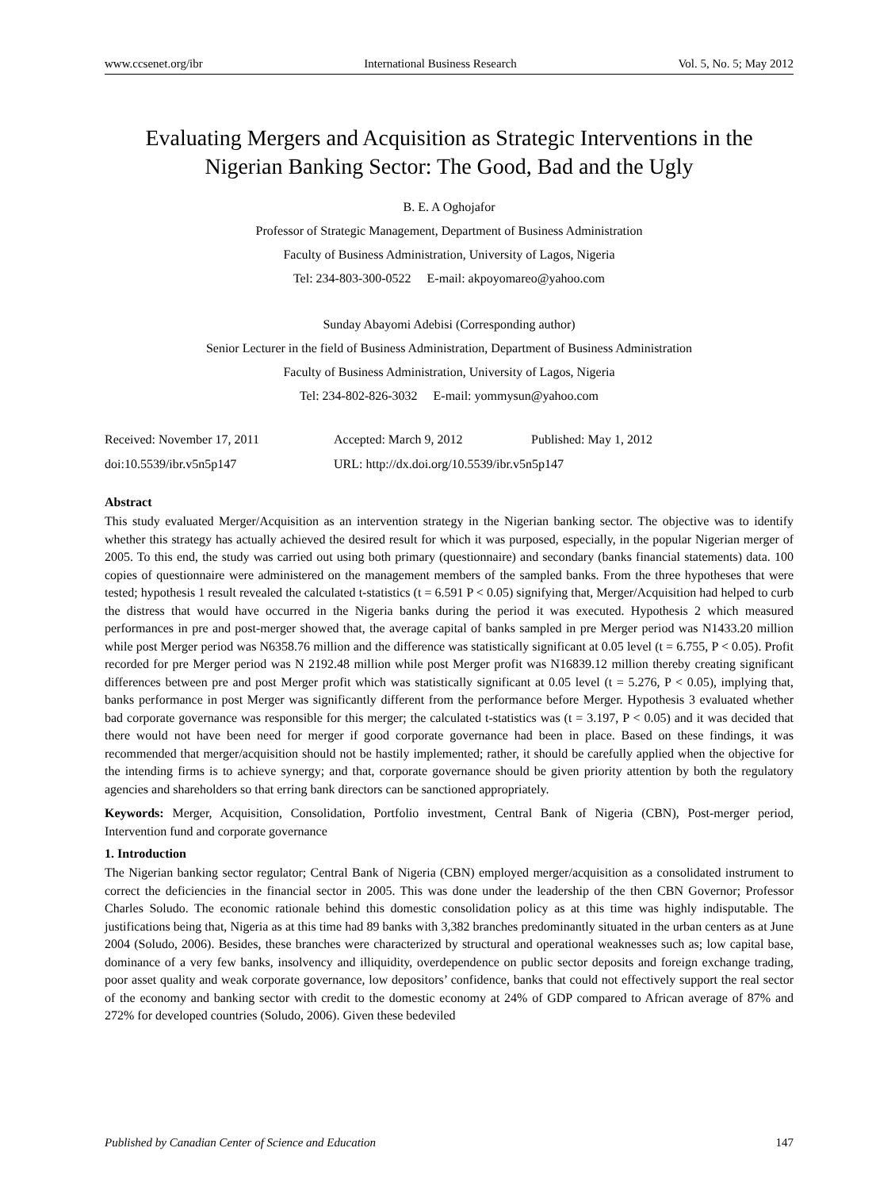www.ccsenet.org/ibr International Business Research Vol. 5, No. 5; May 2012
Evaluating Mergers and Acquisition as Strategic Interventions in the Nigerian Banking Sector: The Good, Bad and the Ugly
B. E. A Oghojafor
Professor of Strategic Management, Department of Business Administration
Faculty of Business Administration, University of Lagos, Nigeria
Tel: 234-803-300-0522 E-mail: akpoyomareo@yahoo.com
Sunday Abayomi Adebisi (Corresponding author)
Senior Lecturer in the field of Business Administration, Department of Business Administration
Faculty of Business Administration, University of Lagos, Nigeria
Tel: 234-802-826-3032 E-mail: yommysun@yahoo.com
Received: November 17, 2011 Accepted: March 9, 2012 Published: May 1, 2012
doi:10.5539/ibr.v5n5p147 URL: http://dx.doi.org/10.5539/ibr.v5n5p147
Abstract
This study evaluated Merger/Acquisition as an intervention strategy in the Nigerian banking sector. The objective was to identify whether this strategy has actually achieved the desired result for which it was purposed, especially, in the popular Nigerian merger of 2005. To this end, the study was carried out using both primary (questionnaire) and secondary (banks financial statements) data. 100 copies of questionnaire were administered on the management members of the sampled banks. From the three hypotheses that were tested; hypothesis 1 result revealed the calculated t-statistics (t = 6.591 P < 0.05) signifying that, Merger/Acquisition had helped to curb the distress that would have occurred in the Nigeria banks during the period it was executed. Hypothesis 2 which measured performances in pre and post-merger showed that, the average capital of banks sampled in pre Merger period was N1433.20 million while post Merger period was N6358.76 million and the difference was statistically significant at 0.05 level (t = 6.755, P < 0.05). Profit recorded for pre Merger period was N 2192.48 million while post Merger profit was N16839.12 million thereby creating significant differences between pre and post Merger profit which was statistically significant at 0.05 level (t = 5.276, P < 0.05), implying that, banks performance in post Merger was significantly different from the performance before Merger. Hypothesis 3 evaluated whether bad corporate governance was responsible for this merger; the calculated t-statistics was (t = 3.197, P < 0.05) and it was decided that there would not have been need for merger if good corporate governance had been in place. Based on these findings, it was recommended that merger/acquisition should not be hastily implemented; rather, it should be carefully applied when the objective for the intending firms is to achieve synergy; and that, corporate governance should be given priority attention by both the regulatory agencies and shareholders so that erring bank directors can be sanctioned appropriately.
Keywords: Merger, Acquisition, Consolidation, Portfolio investment, Central Bank of Nigeria (CBN), Post-merger period, Intervention fund and corporate governance
1. Introduction
The Nigerian banking sector regulator; Central Bank of Nigeria (CBN) employed merger/acquisition as a consolidated instrument to correct the deficiencies in the financial sector in 2005. This was done under the leadership of the then CBN Governor; Professor Charles Soludo. The economic rationale behind this domestic consolidation policy as at this time was highly indisputable. The justifications being that, Nigeria as at this time had 89 banks with 3,382 branches predominantly situated in the urban centers as at June 2004 (Soludo, 2006). Besides, these branches were characterized by structural and operational weaknesses such as; low capital base, dominance of a very few banks, insolvency and illiquidity, overdependence on public sector deposits and foreign exchange trading, poor asset quality and weak corporate governance, low depositors’ confidence, banks that could not effectively support the real sector of the economy and banking sector with credit to the domestic economy at 24% of GDP compared to African average of 87% and 272% for developed countries (Soludo, 2006). Given these bedeviled
Published by Canadian Center of Science and Education 147